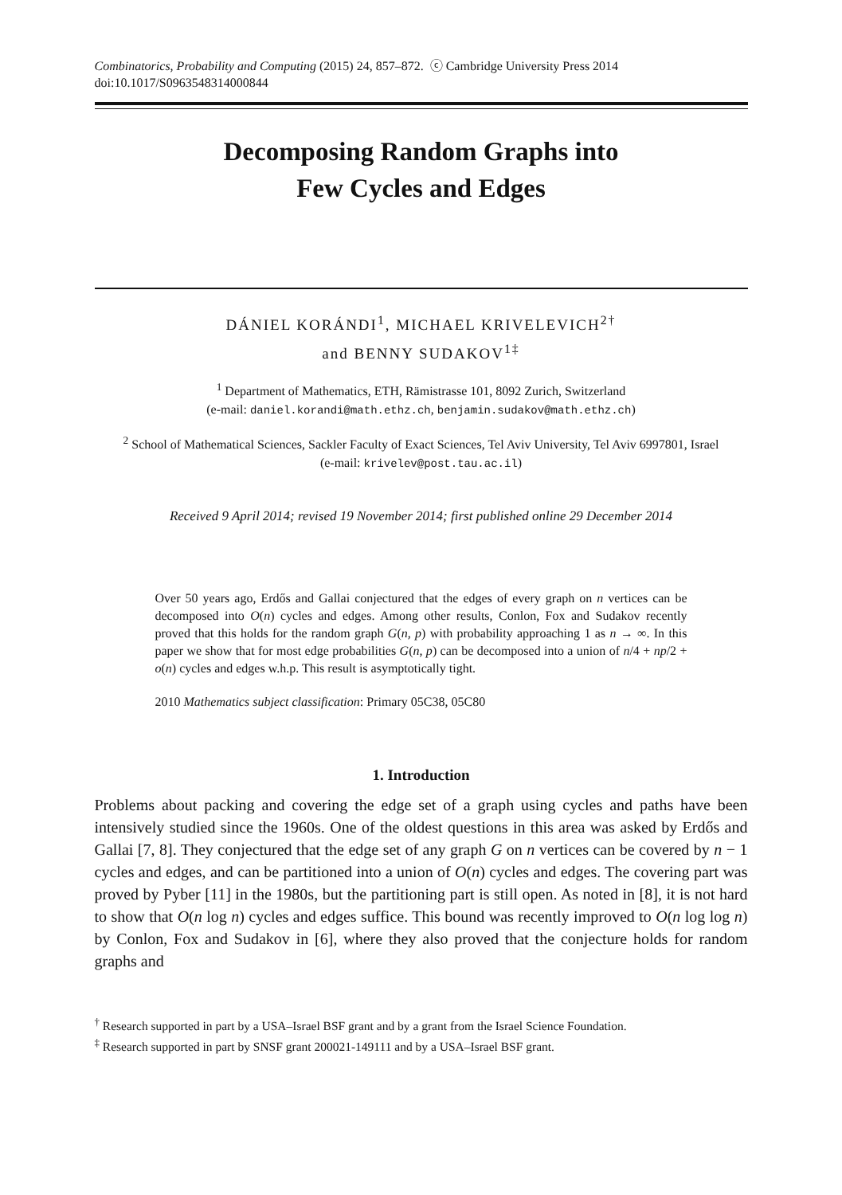Combinatorics, Probability and Computing (2015) 24, 857–872. ⓒ Cambridge University Press 2014
doi:10.1017/S0963548314000844
Decomposing Random Graphs into
Few Cycles and Edges
DÁNIEL KORÁNDI<sup>1</sup>, MICHAEL KRIVELEVICH<sup>2†</sup>
and BENNY SUDAKOV<sup>1‡</sup>
<sup>1</sup> Department of Mathematics, ETH, Rämistrasse 101, 8092 Zurich, Switzerland
(e-mail: daniel.korandi@math.ethz.ch, benjamin.sudakov@math.ethz.ch)
<sup>2</sup> School of Mathematical Sciences, Sackler Faculty of Exact Sciences, Tel Aviv University, Tel Aviv 6997801, Israel
(e-mail: krivelev@post.tau.ac.il)
Received 9 April 2014; revised 19 November 2014; first published online 29 December 2014
Over 50 years ago, Erdős and Gallai conjectured that the edges of every graph on n vertices can be decomposed into O(n) cycles and edges. Among other results, Conlon, Fox and Sudakov recently proved that this holds for the random graph G(n, p) with probability approaching 1 as n → ∞. In this paper we show that for most edge probabilities G(n, p) can be decomposed into a union of n/4 + np/2 + o(n) cycles and edges w.h.p. This result is asymptotically tight.
2010 Mathematics subject classification: Primary 05C38, 05C80
1. Introduction
Problems about packing and covering the edge set of a graph using cycles and paths have been intensively studied since the 1960s. One of the oldest questions in this area was asked by Erdős and Gallai [7, 8]. They conjectured that the edge set of any graph G on n vertices can be covered by n − 1 cycles and edges, and can be partitioned into a union of O(n) cycles and edges. The covering part was proved by Pyber [11] in the 1980s, but the partitioning part is still open. As noted in [8], it is not hard to show that O(n log n) cycles and edges suffice. This bound was recently improved to O(n log log n) by Conlon, Fox and Sudakov in [6], where they also proved that the conjecture holds for random graphs and
<sup>†</sup> Research supported in part by a USA–Israel BSF grant and by a grant from the Israel Science Foundation.
<sup>‡</sup> Research supported in part by SNSF grant 200021-149111 and by a USA–Israel BSF grant.